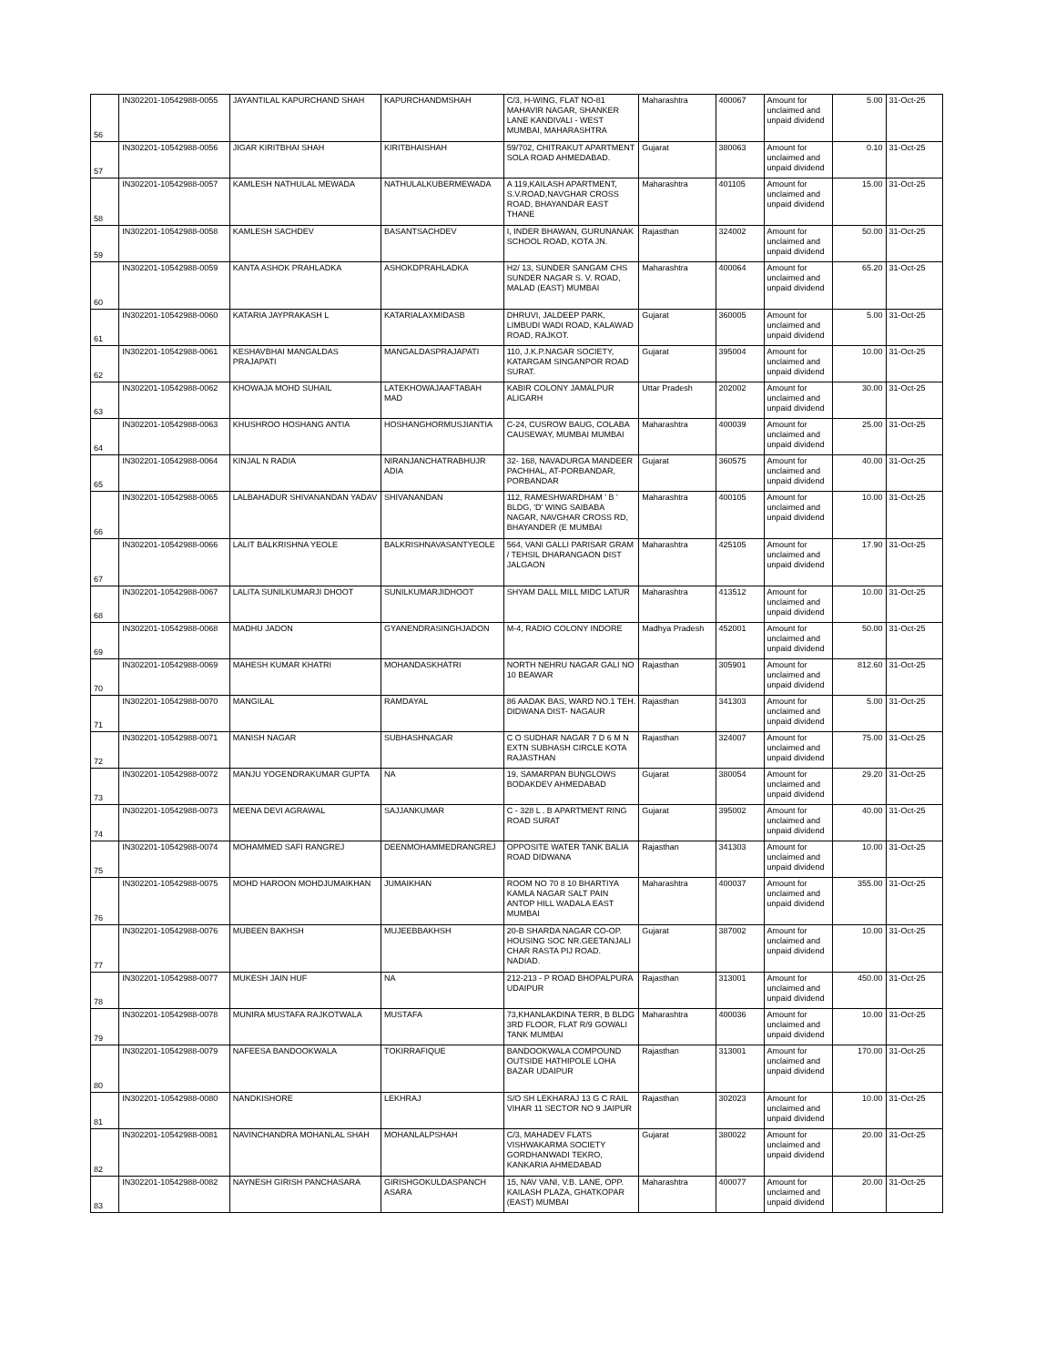| 56 | IN302201-10542988-0055 | JAYANTILAL KAPURCHAND SHAH | KAPURCHANDMSHAH | C/3, H-WING, FLAT NO-81 MAHAVIR NAGAR, SHANKER LANE KANDIVALI - WEST MUMBAI, MAHARASHTRA | Maharashtra | 400067 | Amount for unclaimed and unpaid dividend | 5.00 | 31-Oct-25 |
| 57 | IN302201-10542988-0056 | JIGAR KIRITBHAI SHAH | KIRITBHAISHAH | 59/702, CHITRAKUT APARTMENT SOLA ROAD AHMEDABAD. | Gujarat | 380063 | Amount for unclaimed and unpaid dividend | 0.10 | 31-Oct-25 |
| 58 | IN302201-10542988-0057 | KAMLESH NATHULAL MEWADA | NATHULALKUBERMEWADA | A 119,KAILASH APARTMENT, S.V.ROAD,NAVGHAR CROSS ROAD, BHAYANDAR EAST THANE | Maharashtra | 401105 | Amount for unclaimed and unpaid dividend | 15.00 | 31-Oct-25 |
| 59 | IN302201-10542988-0058 | KAMLESH SACHDEV | BASANTSACHDEV | I, INDER BHAWAN, GURUNANAK SCHOOL ROAD, KOTA JN. | Rajasthan | 324002 | Amount for unclaimed and unpaid dividend | 50.00 | 31-Oct-25 |
| 60 | IN302201-10542988-0059 | KANTA ASHOK PRAHLADKA | ASHOKDPRAHLADKA | H2/ 13, SUNDER SANGAM CHS SUNDER NAGAR S. V. ROAD, MALAD (EAST) MUMBAI | Maharashtra | 400064 | Amount for unclaimed and unpaid dividend | 65.20 | 31-Oct-25 |
| 61 | IN302201-10542988-0060 | KATARIA JAYPRAKASH L | KATARIALAXMIDASB | DHRUVI, JALDEEP PARK, LIMBUDI WADI ROAD, KALAWAD ROAD, RAJKOT. | Gujarat | 360005 | Amount for unclaimed and unpaid dividend | 5.00 | 31-Oct-25 |
| 62 | IN302201-10542988-0061 | KESHAVBHAI MANGALDAS PRAJAPATI | MANGALDASPRAJAPATI | 110, J.K.P.NAGAR SOCIETY, KATARGAM SINGANPOR ROAD SURAT. | Gujarat | 395004 | Amount for unclaimed and unpaid dividend | 10.00 | 31-Oct-25 |
| 63 | IN302201-10542988-0062 | KHOWAJA MOHD SUHAIL | LATEKHOWAJAAFTABAH MAD | KABIR COLONY JAMALPUR ALIGARH | Uttar Pradesh | 202002 | Amount for unclaimed and unpaid dividend | 30.00 | 31-Oct-25 |
| 64 | IN302201-10542988-0063 | KHUSHROO HOSHANG ANTIA | HOSHANGHORMUSJIANTIA | C-24, CUSROW BAUG, COLABA CAUSEWAY, MUMBAI MUMBAI | Maharashtra | 400039 | Amount for unclaimed and unpaid dividend | 25.00 | 31-Oct-25 |
| 65 | IN302201-10542988-0064 | KINJAL N RADIA | NIRANJANCHATRABHUJR ADIA | 32- 168, NAVADURGA MANDEER PACHHAL, AT-PORBANDAR, PORBANDAR | Gujarat | 360575 | Amount for unclaimed and unpaid dividend | 40.00 | 31-Oct-25 |
| 66 | IN302201-10542988-0065 | LALBAHADUR SHIVANANDAN YADAV | SHIVANANDAN | 112, RAMESHWARDHAM ' B ' BLDG, 'D' WING SAIBABA NAGAR, NAVGHAR CROSS RD, BHAYANDER (E MUMBAI | Maharashtra | 400105 | Amount for unclaimed and unpaid dividend | 10.00 | 31-Oct-25 |
| 67 | IN302201-10542988-0066 | LALIT BALKRISHNA YEOLE | BALKRISHNAVASANTYEOLE | 564, VANI GALLI PARISAR GRAM / TEHSIL DHARANGAON DIST JALGAON | Maharashtra | 425105 | Amount for unclaimed and unpaid dividend | 17.90 | 31-Oct-25 |
| 68 | IN302201-10542988-0067 | LALITA SUNILKUMARJI DHOOT | SUNILKUMARJIDHOOT | SHYAM DALL MILL MIDC LATUR | Maharashtra | 413512 | Amount for unclaimed and unpaid dividend | 10.00 | 31-Oct-25 |
| 69 | IN302201-10542988-0068 | MADHU JADON | GYANENDRASINGHJADON | M-4, RADIO COLONY INDORE | Madhya Pradesh | 452001 | Amount for unclaimed and unpaid dividend | 50.00 | 31-Oct-25 |
| 70 | IN302201-10542988-0069 | MAHESH KUMAR KHATRI | MOHANDASKHATRI | NORTH NEHRU NAGAR GALI NO 10 BEAWAR | Rajasthan | 305901 | Amount for unclaimed and unpaid dividend | 812.60 | 31-Oct-25 |
| 71 | IN302201-10542988-0070 | MANGILAL | RAMDAYAL | 86 AADAK BAS, WARD NO.1 TEH. DIDWANA DIST- NAGAUR | Rajasthan | 341303 | Amount for unclaimed and unpaid dividend | 5.00 | 31-Oct-25 |
| 72 | IN302201-10542988-0071 | MANISH NAGAR | SUBHASHNAGAR | C O SUDHAR NAGAR 7 D 6 M N EXTN SUBHASH CIRCLE KOTA RAJASTHAN | Rajasthan | 324007 | Amount for unclaimed and unpaid dividend | 75.00 | 31-Oct-25 |
| 73 | IN302201-10542988-0072 | MANJU YOGENDRAKUMAR GUPTA | NA | 19, SAMARPAN BUNGLOWS BODAKDEV AHMEDABAD | Gujarat | 380054 | Amount for unclaimed and unpaid dividend | 29.20 | 31-Oct-25 |
| 74 | IN302201-10542988-0073 | MEENA DEVI AGRAWAL | SAJJANKUMAR | C - 328 L . B APARTMENT RING ROAD SURAT | Gujarat | 395002 | Amount for unclaimed and unpaid dividend | 40.00 | 31-Oct-25 |
| 75 | IN302201-10542988-0074 | MOHAMMED SAFI RANGREJ | DEENMOHAMMEDRANGREJ | OPPOSITE WATER TANK BALIA ROAD DIDWANA | Rajasthan | 341303 | Amount for unclaimed and unpaid dividend | 10.00 | 31-Oct-25 |
| 76 | IN302201-10542988-0075 | MOHD HAROON MOHDJUMAIKHAN | JUMAIKHAN | ROOM NO 70 8 10 BHARTIYA KAMLA NAGAR SALT PAIN ANTOP HILL WADALA EAST MUMBAI | Maharashtra | 400037 | Amount for unclaimed and unpaid dividend | 355.00 | 31-Oct-25 |
| 77 | IN302201-10542988-0076 | MUBEEN BAKHSH | MUJEEBBAKHSH | 20-B SHARDA NAGAR CO-OP. HOUSING SOC NR.GEETANJALI CHAR RASTA PIJ ROAD. NADIAD. | Gujarat | 387002 | Amount for unclaimed and unpaid dividend | 10.00 | 31-Oct-25 |
| 78 | IN302201-10542988-0077 | MUKESH JAIN HUF | NA | 212-213 - P ROAD BHOPALPURA UDAIPUR | Rajasthan | 313001 | Amount for unclaimed and unpaid dividend | 450.00 | 31-Oct-25 |
| 79 | IN302201-10542988-0078 | MUNIRA MUSTAFA RAJKOTWALA | MUSTAFA | 73,KHANLAKDINA TERR, B BLDG 3RD FLOOR, FLAT R/9 GOWALI TANK MUMBAI | Maharashtra | 400036 | Amount for unclaimed and unpaid dividend | 10.00 | 31-Oct-25 |
| 80 | IN302201-10542988-0079 | NAFEESA BANDOOKWALA | TOKIRRAFIQUE | BANDOOKWALA COMPOUND OUTSIDE HATHIPOLE LOHA BAZAR UDAIPUR | Rajasthan | 313001 | Amount for unclaimed and unpaid dividend | 170.00 | 31-Oct-25 |
| 81 | IN302201-10542988-0080 | NANDKISHORE | LEKHRAJ | S/O SH LEKHARAJ 13 G C RAIL VIHAR 11 SECTOR NO 9 JAIPUR | Rajasthan | 302023 | Amount for unclaimed and unpaid dividend | 10.00 | 31-Oct-25 |
| 82 | IN302201-10542988-0081 | NAVINCHANDRA MOHANLAL SHAH | MOHANLALPSHAH | C/3, MAHADEV FLATS VISHWAKARMA SOCIETY GORDHANWADI TEKRO, KANKARIA AHMEDABAD | Gujarat | 380022 | Amount for unclaimed and unpaid dividend | 20.00 | 31-Oct-25 |
| 83 | IN302201-10542988-0082 | NAYNESH GIRISH PANCHASARA | GIRISHGOKULDASPANCH ASARA | 15, NAV VANI, V.B. LANE, OPP. KAILASH PLAZA, GHATKOPAR (EAST) MUMBAI | Maharashtra | 400077 | Amount for unclaimed and unpaid dividend | 20.00 | 31-Oct-25 |